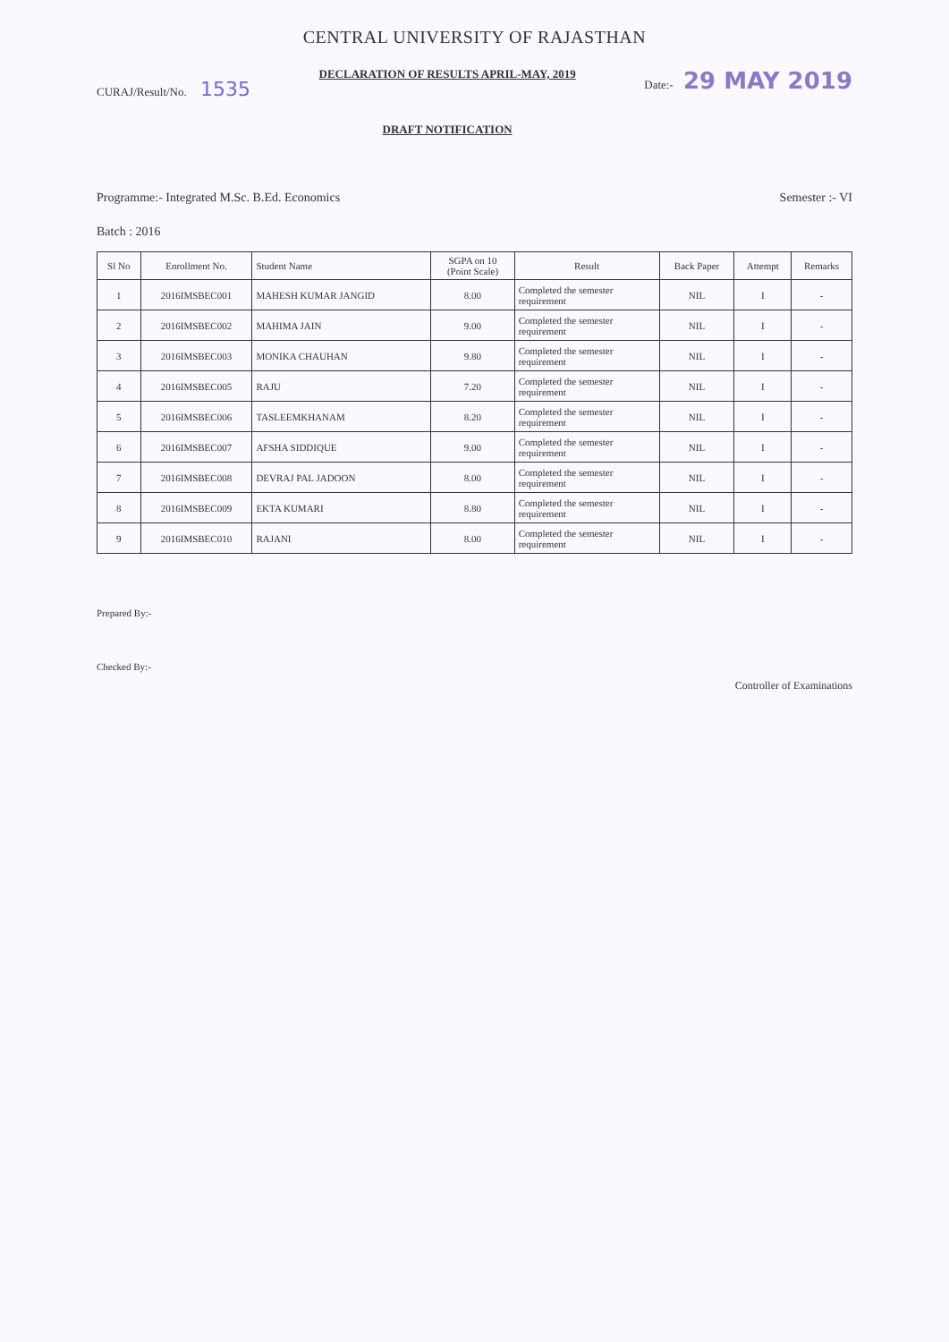CENTRAL UNIVERSITY OF RAJASTHAN
CURAJ/Result/No. 1535
DECLARATION OF RESULTS APRIL-MAY, 2019
DRAFT NOTIFICATION
Date:- 29 MAY 2019
Programme:- Integrated M.Sc. B.Ed. Economics
Semester :- VI
Batch : 2016
| Sl No | Enrollment No. | Student Name | SGPA on 10 (Point Scale) | Result | Back Paper | Attempt | Remarks |
| --- | --- | --- | --- | --- | --- | --- | --- |
| 1 | 2016IMSBEC001 | MAHESH KUMAR JANGID | 8.00 | Completed the semester requirement | NIL | I | - |
| 2 | 2016IMSBEC002 | MAHIMA JAIN | 9.00 | Completed the semester requirement | NIL | I | - |
| 3 | 2016IMSBEC003 | MONIKA CHAUHAN | 9.80 | Completed the semester requirement | NIL | I | - |
| 4 | 2016IMSBEC005 | RAJU | 7.20 | Completed the semester requirement | NIL | I | - |
| 5 | 2016IMSBEC006 | TASLEEMKHANAM | 8.20 | Completed the semester requirement | NIL | I | - |
| 6 | 2016IMSBEC007 | AFSHA SIDDIQUE | 9.00 | Completed the semester requirement | NIL | I | - |
| 7 | 2016IMSBEC008 | DEVRAJ PAL JADOON | 8.00 | Completed the semester requirement | NIL | I | - |
| 8 | 2016IMSBEC009 | EKTA KUMARI | 8.80 | Completed the semester requirement | NIL | I | - |
| 9 | 2016IMSBEC010 | RAJANI | 8.00 | Completed the semester requirement | NIL | I | - |
Prepared By:-
Checked By:-
Controller of Examinations